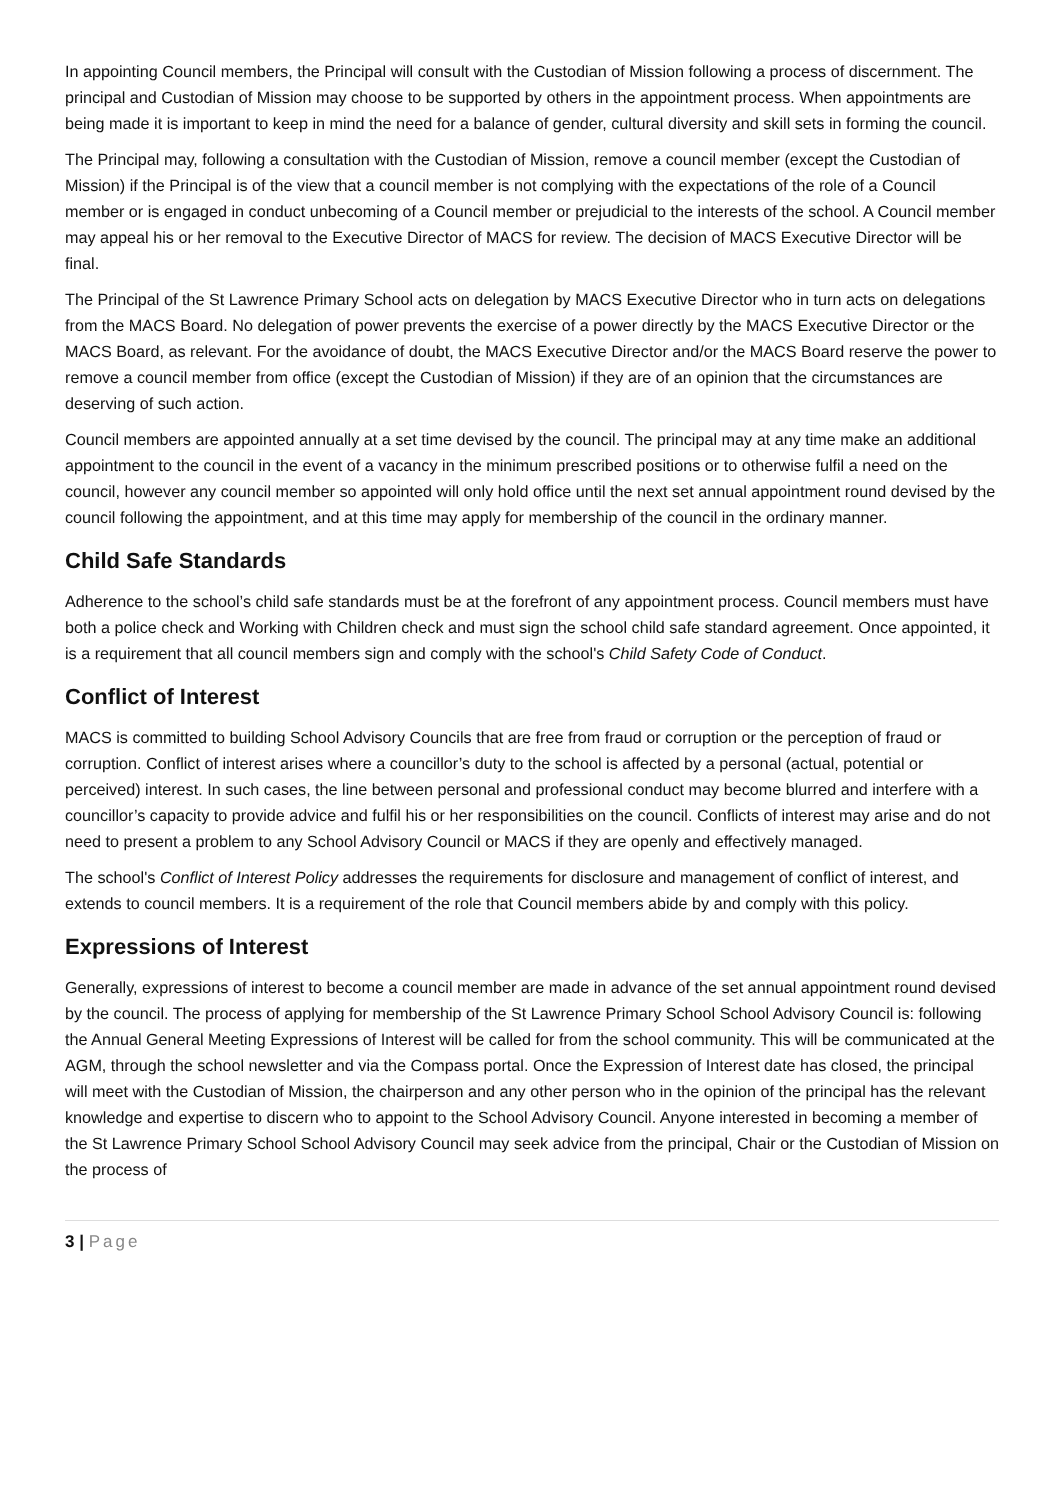In appointing Council members, the Principal will consult with the Custodian of Mission following a process of discernment. The principal and Custodian of Mission may choose to be supported by others in the appointment process. When appointments are being made it is important to keep in mind the need for a balance of gender, cultural diversity and skill sets in forming the council.
The Principal may, following a consultation with the Custodian of Mission, remove a council member (except the Custodian of Mission) if the Principal is of the view that a council member is not complying with the expectations of the role of a Council member or is engaged in conduct unbecoming of a Council member or prejudicial to the interests of the school. A Council member may appeal his or her removal to the Executive Director of MACS for review. The decision of MACS Executive Director will be final.
The Principal of the St Lawrence Primary School acts on delegation by MACS Executive Director who in turn acts on delegations from the MACS Board. No delegation of power prevents the exercise of a power directly by the MACS Executive Director or the MACS Board, as relevant. For the avoidance of doubt, the MACS Executive Director and/or the MACS Board reserve the power to remove a council member from office (except the Custodian of Mission) if they are of an opinion that the circumstances are deserving of such action.
Council members are appointed annually at a set time devised by the council. The principal may at any time make an additional appointment to the council in the event of a vacancy in the minimum prescribed positions or to otherwise fulfil a need on the council, however any council member so appointed will only hold office until the next set annual appointment round devised by the council following the appointment, and at this time may apply for membership of the council in the ordinary manner.
Child Safe Standards
Adherence to the school’s child safe standards must be at the forefront of any appointment process. Council members must have both a police check and Working with Children check and must sign the school child safe standard agreement. Once appointed, it is a requirement that all council members sign and comply with the school's Child Safety Code of Conduct.
Conflict of Interest
MACS is committed to building School Advisory Councils that are free from fraud or corruption or the perception of fraud or corruption. Conflict of interest arises where a councillor’s duty to the school is affected by a personal (actual, potential or perceived) interest. In such cases, the line between personal and professional conduct may become blurred and interfere with a councillor’s capacity to provide advice and fulfil his or her responsibilities on the council. Conflicts of interest may arise and do not need to present a problem to any School Advisory Council or MACS if they are openly and effectively managed.
The school's Conflict of Interest Policy addresses the requirements for disclosure and management of conflict of interest, and extends to council members. It is a requirement of the role that Council members abide by and comply with this policy.
Expressions of Interest
Generally, expressions of interest to become a council member are made in advance of the set annual appointment round devised by the council. The process of applying for membership of the St Lawrence Primary School School Advisory Council is: following the Annual General Meeting Expressions of Interest will be called for from the school community. This will be communicated at the AGM, through the school newsletter and via the Compass portal. Once the Expression of Interest date has closed, the principal will meet with the Custodian of Mission, the chairperson and any other person who in the opinion of the principal has the relevant knowledge and expertise to discern who to appoint to the School Advisory Council. Anyone interested in becoming a member of the St Lawrence Primary School School Advisory Council may seek advice from the principal, Chair or the Custodian of Mission on the process of
3 | Page